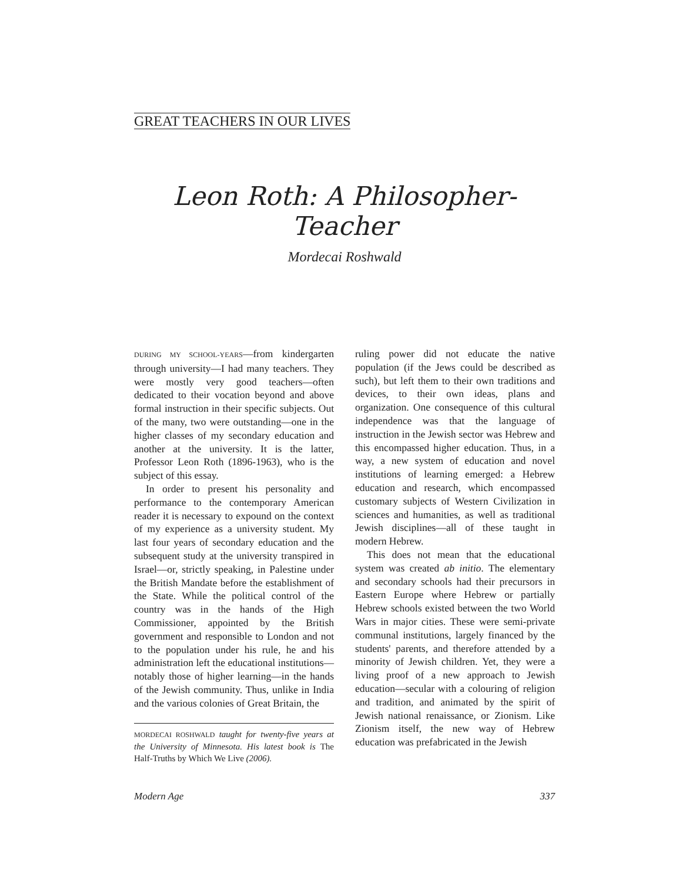GREAT TEACHERS IN OUR LIVES
Leon Roth: A Philosopher-Teacher
Mordecai Roshwald
DURING MY SCHOOL-YEARS—from kindergarten through university—I had many teachers. They were mostly very good teachers—often dedicated to their vocation beyond and above formal instruction in their specific subjects. Out of the many, two were outstanding—one in the higher classes of my secondary education and another at the university. It is the latter, Professor Leon Roth (1896-1963), who is the subject of this essay.
In order to present his personality and performance to the contemporary American reader it is necessary to expound on the context of my experience as a university student. My last four years of secondary education and the subsequent study at the university transpired in Israel—or, strictly speaking, in Palestine under the British Mandate before the establishment of the State. While the political control of the country was in the hands of the High Commissioner, appointed by the British government and responsible to London and not to the population under his rule, he and his administration left the educational institutions—notably those of higher learning—in the hands of the Jewish community. Thus, unlike in India and the various colonies of Great Britain, the
MORDECAI ROSHWALD taught for twenty-five years at the University of Minnesota. His latest book is The Half-Truths by Which We Live (2006).
ruling power did not educate the native population (if the Jews could be described as such), but left them to their own traditions and devices, to their own ideas, plans and organization. One consequence of this cultural independence was that the language of instruction in the Jewish sector was Hebrew and this encompassed higher education. Thus, in a way, a new system of education and novel institutions of learning emerged: a Hebrew education and research, which encompassed customary subjects of Western Civilization in sciences and humanities, as well as traditional Jewish disciplines—all of these taught in modern Hebrew.
This does not mean that the educational system was created ab initio. The elementary and secondary schools had their precursors in Eastern Europe where Hebrew or partially Hebrew schools existed between the two World Wars in major cities. These were semi-private communal institutions, largely financed by the students' parents, and therefore attended by a minority of Jewish children. Yet, they were a living proof of a new approach to Jewish education—secular with a colouring of religion and tradition, and animated by the spirit of Jewish national renaissance, or Zionism. Like Zionism itself, the new way of Hebrew education was prefabricated in the Jewish
Modern Age 337